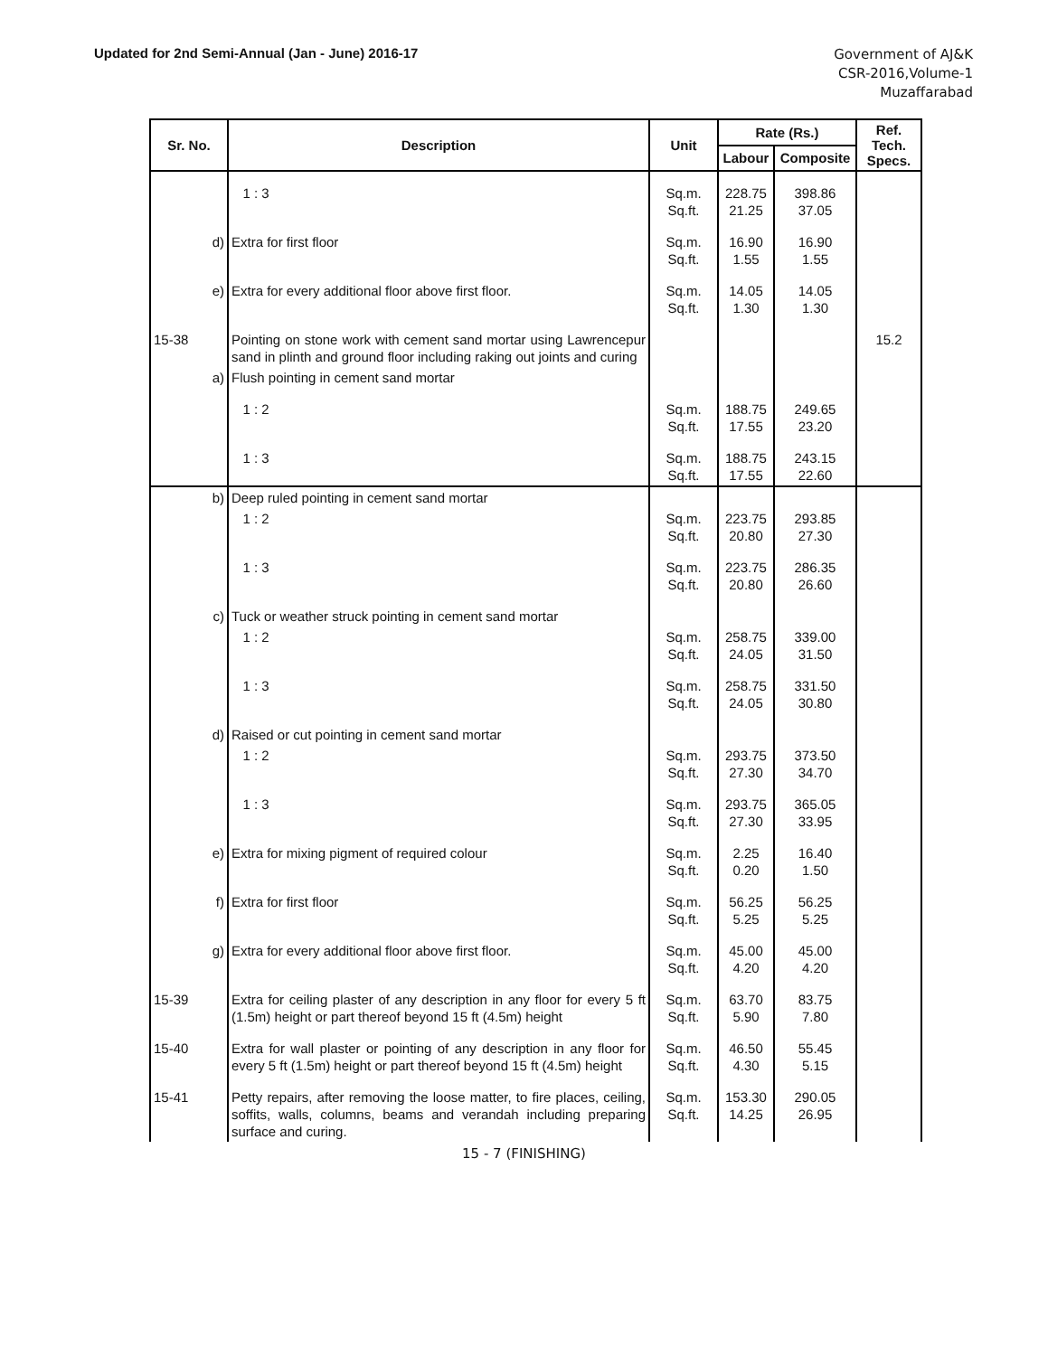Updated for 2nd Semi-Annual (Jan - June) 2016-17
Government of AJ&K
CSR-2016,Volume-1
Muzaffarabad
| Sr. No. | Description | Unit | Rate (Rs.) | | Ref. Tech. Specs. |
| --- | --- | --- | --- | --- | --- |
| | | | Labour | Composite | |
| | 1 : 3 | Sq.m. Sq.ft. | 228.75 21.25 | 398.86 37.05 | |
| d) | Extra for first floor | Sq.m. Sq.ft. | 16.90 1.55 | 16.90 1.55 | |
| e) | Extra for every additional floor above first floor. | Sq.m. Sq.ft. | 14.05 1.30 | 14.05 1.30 | |
| 15-38 | Pointing on stone work with cement sand mortar using Lawrencepur sand in plinth and ground floor including raking out joints and curing | | | | 15.2 |
| a) | Flush pointing in cement sand mortar | | | | |
| | 1 : 2 | Sq.m. Sq.ft. | 188.75 17.55 | 249.65 23.20 | |
| | 1 : 3 | Sq.m. Sq.ft. | 188.75 17.55 | 243.15 22.60 | |
| b) | Deep ruled pointing in cement sand mortar | | | | |
| | 1 : 2 | Sq.m. Sq.ft. | 223.75 20.80 | 293.85 27.30 | |
| | 1 : 3 | Sq.m. Sq.ft. | 223.75 20.80 | 286.35 26.60 | |
| c) | Tuck or weather struck pointing in cement sand mortar | | | | |
| | 1 : 2 | Sq.m. Sq.ft. | 258.75 24.05 | 339.00 31.50 | |
| | 1 : 3 | Sq.m. Sq.ft. | 258.75 24.05 | 331.50 30.80 | |
| d) | Raised or cut pointing in cement sand mortar | | | | |
| | 1 : 2 | Sq.m. Sq.ft. | 293.75 27.30 | 373.50 34.70 | |
| | 1 : 3 | Sq.m. Sq.ft. | 293.75 27.30 | 365.05 33.95 | |
| e) | Extra for mixing pigment of required colour | Sq.m. Sq.ft. | 2.25 0.20 | 16.40 1.50 | |
| f) | Extra for first floor | Sq.m. Sq.ft. | 56.25 5.25 | 56.25 5.25 | |
| g) | Extra for every additional floor above first floor. | Sq.m. Sq.ft. | 45.00 4.20 | 45.00 4.20 | |
| 15-39 | Extra for ceiling plaster of any description in any floor for every 5 ft (1.5m) height or part thereof beyond 15 ft (4.5m) height | Sq.m. Sq.ft. | 63.70 5.90 | 83.75 7.80 | |
| 15-40 | Extra for wall plaster or pointing of any description in any floor for every 5 ft (1.5m) height or part thereof beyond 15 ft (4.5m) height | Sq.m. Sq.ft. | 46.50 4.30 | 55.45 5.15 | |
| 15-41 | Petty repairs, after removing the loose matter, to fire places, ceiling, soffits, walls, columns, beams and verandah including preparing surface and curing. | Sq.m. Sq.ft. | 153.30 14.25 | 290.05 26.95 | |
15 - 7 (FINISHING)